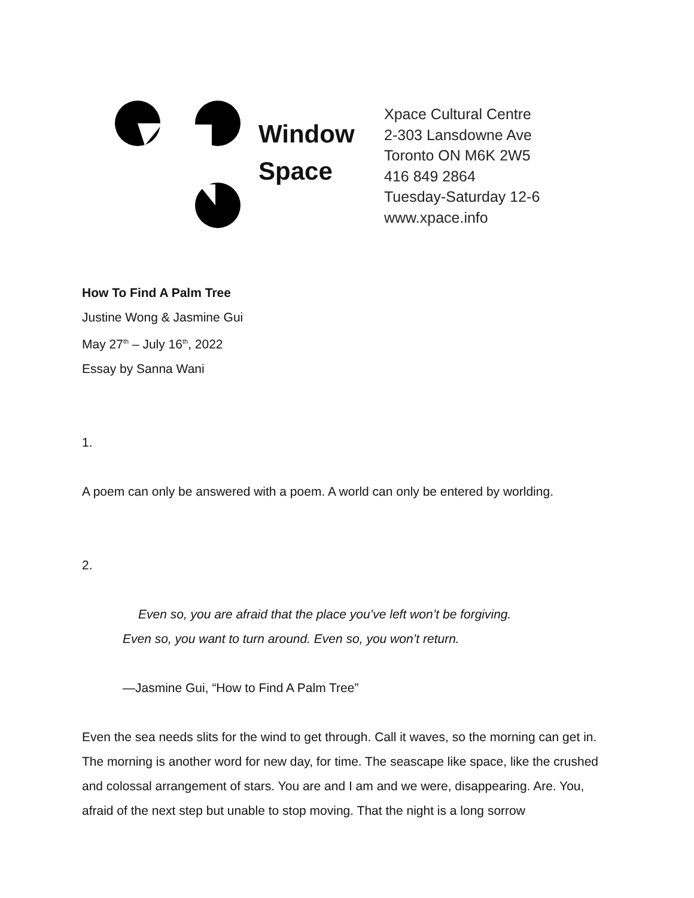Window
Space
Xpace Cultural Centre
2-303 Lansdowne Ave
Toronto ON M6K 2W5
416 849 2864
Tuesday-Saturday 12-6
www.xpace.info
How To Find A Palm Tree
Justine Wong & Jasmine Gui
May 27<sup>th</sup> – July 16<sup>th</sup>, 2022
Essay by Sanna Wani
1.
A poem can only be answered with a poem. A world can only be entered by worlding.
2.
Even so, you are afraid that the place you’ve left won’t be forgiving.
Even so, you want to turn around. Even so, you won’t return.
—Jasmine Gui, “How to Find A Palm Tree”
Even the sea needs slits for the wind to get through. Call it waves, so the morning can get in. The morning is another word for new day, for time. The seascape like space, like the crushed and colossal arrangement of stars. You are and I am and we were, disappearing. Are. You, afraid of the next step but unable to stop moving. That the night is a long sorrow